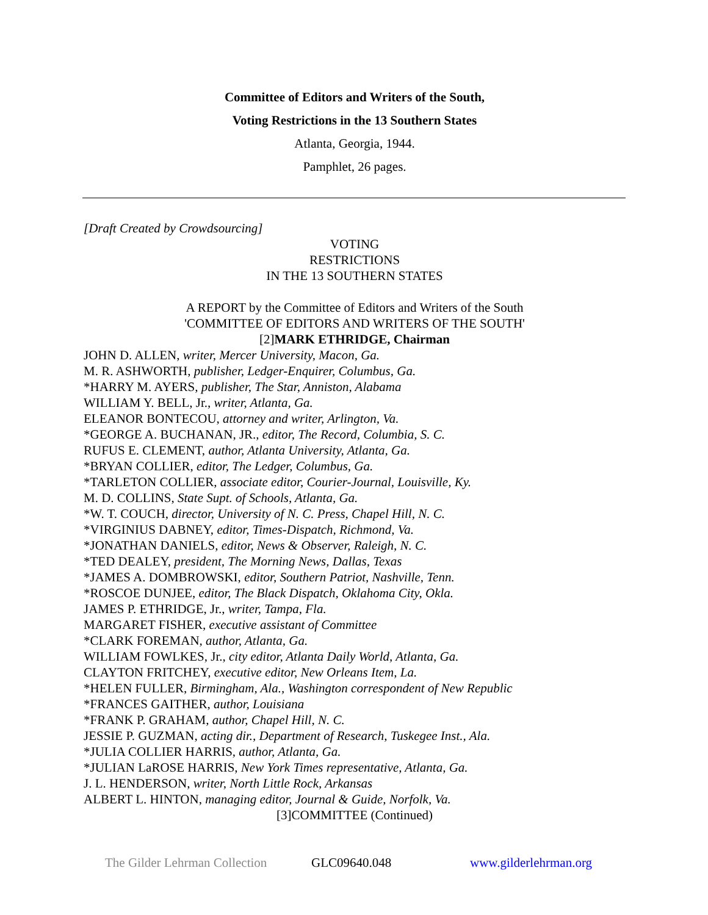Committee of Editors and Writers of the South,
Voting Restrictions in the 13 Southern States
Atlanta, Georgia, 1944.
Pamphlet, 26 pages.
[Draft Created by Crowdsourcing]
VOTING
RESTRICTIONS
IN THE 13 SOUTHERN STATES
A REPORT by the Committee of Editors and Writers of the South
'COMMITTEE OF EDITORS AND WRITERS OF THE SOUTH'
[2]MARK ETHRIDGE, Chairman
JOHN D. ALLEN, writer, Mercer University, Macon, Ga.
M. R. ASHWORTH, publisher, Ledger-Enquirer, Columbus, Ga.
*HARRY M. AYERS, publisher, The Star, Anniston, Alabama
WILLIAM Y. BELL, Jr., writer, Atlanta, Ga.
ELEANOR BONTECOU, attorney and writer, Arlington, Va.
*GEORGE A. BUCHANAN, JR., editor, The Record, Columbia, S. C.
RUFUS E. CLEMENT, author, Atlanta University, Atlanta, Ga.
*BRYAN COLLIER, editor, The Ledger, Columbus, Ga.
*TARLETON COLLIER, associate editor, Courier-Journal, Louisville, Ky.
M. D. COLLINS, State Supt. of Schools, Atlanta, Ga.
*W. T. COUCH, director, University of N. C. Press, Chapel Hill, N. C.
*VIRGINIUS DABNEY, editor, Times-Dispatch, Richmond, Va.
*JONATHAN DANIELS, editor, News & Observer, Raleigh, N. C.
*TED DEALEY, president, The Morning News, Dallas, Texas
*JAMES A. DOMBROWSKI, editor, Southern Patriot, Nashville, Tenn.
*ROSCOE DUNJEE, editor, The Black Dispatch, Oklahoma City, Okla.
JAMES P. ETHRIDGE, Jr., writer, Tampa, Fla.
MARGARET FISHER, executive assistant of Committee
*CLARK FOREMAN, author, Atlanta, Ga.
WILLIAM FOWLKES, Jr., city editor, Atlanta Daily World, Atlanta, Ga.
CLAYTON FRITCHEY, executive editor, New Orleans Item, La.
*HELEN FULLER, Birmingham, Ala., Washington correspondent of New Republic
*FRANCES GAITHER, author, Louisiana
*FRANK P. GRAHAM, author, Chapel Hill, N. C.
JESSIE P. GUZMAN, acting dir., Department of Research, Tuskegee Inst., Ala.
*JULIA COLLIER HARRIS, author, Atlanta, Ga.
*JULIAN LaROSE HARRIS, New York Times representative, Atlanta, Ga.
J. L. HENDERSON, writer, North Little Rock, Arkansas
ALBERT L. HINTON, managing editor, Journal & Guide, Norfolk, Va.
[3]COMMITTEE (Continued)
The Gilder Lehrman Collection GLC09640.048 www.gilderlehrman.org